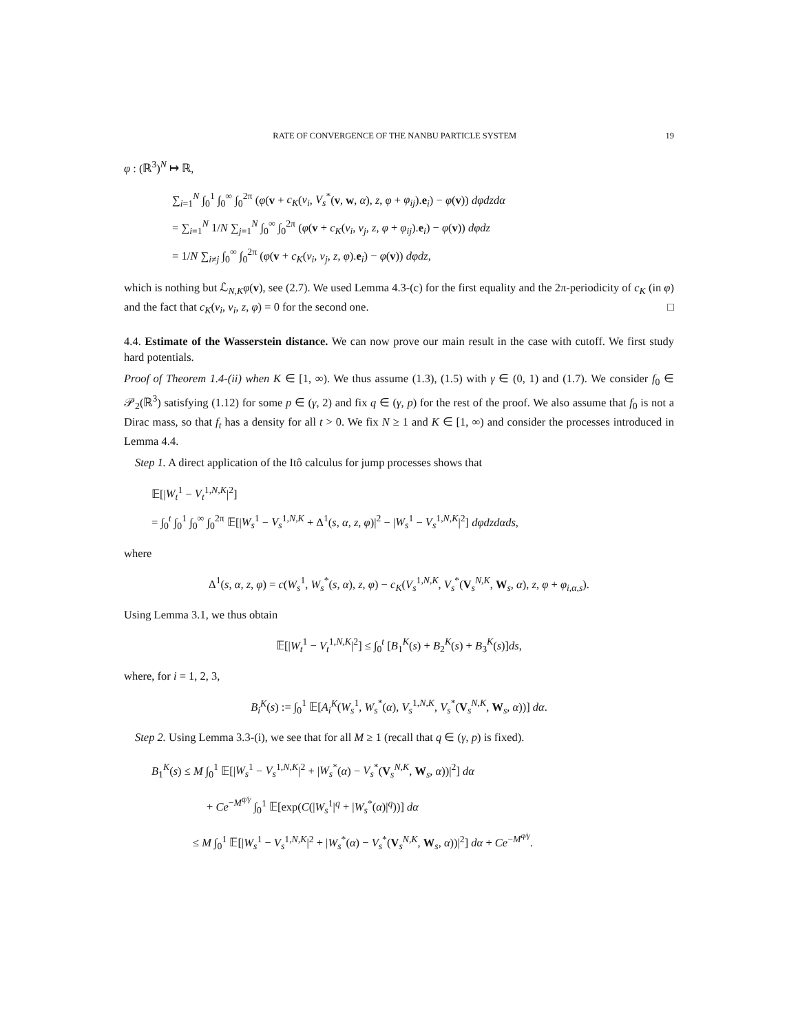RATE OF CONVERGENCE OF THE NANBU PARTICLE SYSTEM 19
φ : (ℝ<sup>3</sup>)<sup>N</sup> ↦ ℝ,
∑<sub>i=1</sub><sup>N</sup> ∫<sub>0</sub><sup>1</sup> ∫<sub>0</sub><sup>∞</sup> ∫<sub>0</sub><sup>2π</sup> (φ(v + c<sub>K</sub>(v<sub>i</sub>, V<sub>s</sub><sup>*</sup>(v, w, α), z, φ + φ<sub>ij</sub>).e<sub>i</sub>) − φ(v)) dφdzdα
= ∑<sub>i=1</sub><sup>N</sup> 1/N ∑<sub>j=1</sub><sup>N</sup> ∫<sub>0</sub><sup>∞</sup> ∫<sub>0</sub><sup>2π</sup> (φ(v + c<sub>K</sub>(v<sub>i</sub>, v<sub>j</sub>, z, φ + φ<sub>ij</sub>).e<sub>i</sub>) − φ(v)) dφdz
= 1/N ∑<sub>i≠j</sub> ∫<sub>0</sub><sup>∞</sup> ∫<sub>0</sub><sup>2π</sup> (φ(v + c<sub>K</sub>(v<sub>i</sub>, v<sub>j</sub>, z, φ).e<sub>i</sub>) − φ(v)) dφdz,
which is nothing but ℒ<sub>N,K</sub>φ(v), see (2.7). We used Lemma 4.3-(c) for the first equality and the 2π-periodicity of c<sub>K</sub> (in φ) and the fact that c<sub>K</sub>(v<sub>i</sub>, v<sub>i</sub>, z, φ) = 0 for the second one. □
4.4. Estimate of the Wasserstein distance. We can now prove our main result in the case with cutoff. We first study hard potentials.
Proof of Theorem 1.4-(ii) when K ∈ [1, ∞). We thus assume (1.3), (1.5) with γ ∈ (0, 1) and (1.7). We consider f<sub>0</sub> ∈ 𝒫<sub>2</sub>(ℝ<sup>3</sup>) satisfying (1.12) for some p ∈ (γ, 2) and fix q ∈ (γ, p) for the rest of the proof. We also assume that f<sub>0</sub> is not a Dirac mass, so that f<sub>t</sub> has a density for all t > 0. We fix N ≥ 1 and K ∈ [1, ∞) and consider the processes introduced in Lemma 4.4.
Step 1. A direct application of the Itô calculus for jump processes shows that
𝔼[|W<sub>t</sub><sup>1</sup> − V<sub>t</sub><sup>1,N,K</sup>|<sup>2</sup>]
= ∫<sub>0</sub><sup>t</sup> ∫<sub>0</sub><sup>1</sup> ∫<sub>0</sub><sup>∞</sup> ∫<sub>0</sub><sup>2π</sup> 𝔼[|W<sub>s</sub><sup>1</sup> − V<sub>s</sub><sup>1,N,K</sup> + Δ<sup>1</sup>(s, α, z, φ)|<sup>2</sup> − |W<sub>s</sub><sup>1</sup> − V<sub>s</sub><sup>1,N,K</sup>|<sup>2</sup>] dφdzdαds,
where
Δ<sup>1</sup>(s, α, z, φ) = c(W<sub>s</sub><sup>1</sup>, W<sub>s</sub><sup>*</sup>(s, α), z, φ) − c<sub>K</sub>(V<sub>s</sub><sup>1,N,K</sup>, V<sub>s</sub><sup>*</sup>(V<sub>s</sub><sup>N,K</sup>, W<sub>s</sub>, α), z, φ + φ<sub>i,α,s</sub>).
Using Lemma 3.1, we thus obtain
𝔼[|W<sub>t</sub><sup>1</sup> − V<sub>t</sub><sup>1,N,K</sup>|<sup>2</sup>] ≤ ∫<sub>0</sub><sup>t</sup> [B<sub>1</sub><sup>K</sup>(s) + B<sub>2</sub><sup>K</sup>(s) + B<sub>3</sub><sup>K</sup>(s)]ds,
where, for i = 1, 2, 3,
B<sub>i</sub><sup>K</sup>(s) := ∫<sub>0</sub><sup>1</sup> 𝔼[A<sub>i</sub><sup>K</sup>(W<sub>s</sub><sup>1</sup>, W<sub>s</sub><sup>*</sup>(α), V<sub>s</sub><sup>1,N,K</sup>, V<sub>s</sub><sup>*</sup>(V<sub>s</sub><sup>N,K</sup>, W<sub>s</sub>, α))] dα.
Step 2. Using Lemma 3.3-(i), we see that for all M ≥ 1 (recall that q ∈ (γ, p) is fixed).
B<sub>1</sub><sup>K</sup>(s) ≤ M ∫<sub>0</sub><sup>1</sup> 𝔼[|W<sub>s</sub><sup>1</sup> − V<sub>s</sub><sup>1,N,K</sup>|<sup>2</sup> + |W<sub>s</sub><sup>*</sup>(α) − V<sub>s</sub><sup>*</sup>(V<sub>s</sub><sup>N,K</sup>, W<sub>s</sub>, α))|<sup>2</sup>] dα
+ Ce<sup>−M<sup>q/γ</sup></sup> ∫<sub>0</sub><sup>1</sup> 𝔼[exp(C(|W<sub>s</sub><sup>1</sup>|<sup>q</sup> + |W<sub>s</sub><sup>*</sup>(α)|<sup>q</sup>))] dα
≤ M ∫<sub>0</sub><sup>1</sup> 𝔼[|W<sub>s</sub><sup>1</sup> − V<sub>s</sub><sup>1,N,K</sup>|<sup>2</sup> + |W<sub>s</sub><sup>*</sup>(α) − V<sub>s</sub><sup>*</sup>(V<sub>s</sub><sup>N,K</sup>, W<sub>s</sub>, α))|<sup>2</sup>] dα + Ce<sup>−M<sup>q/γ</sup></sup>.